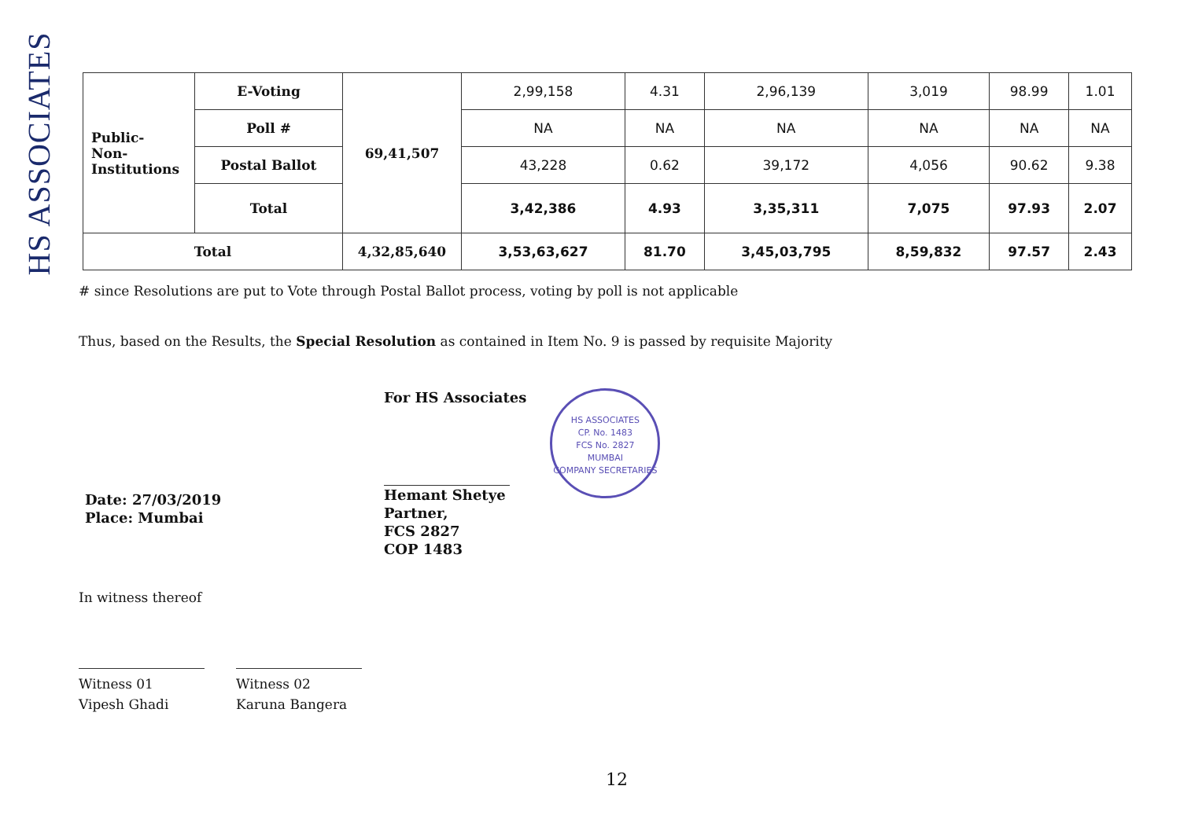HS ASSOCIATES
| Public- Non- Institutions | E-Voting | 69,41,507 | 2,99,158 | 4.31 | 2,96,139 | 3,019 | 98.99 | 1.01 |
| | Poll # | | NA | NA | NA | NA | NA | NA |
| | Postal Ballot | | 43,228 | 0.62 | 39,172 | 4,056 | 90.62 | 9.38 |
| | Total | | 3,42,386 | 4.93 | 3,35,311 | 7,075 | 97.93 | 2.07 |
| Total | | 4,32,85,640 | 3,53,63,627 | 81.70 | 3,45,03,795 | 8,59,832 | 97.57 | 2.43 |
# since Resolutions are put to Vote through Postal Ballot process, voting by poll is not applicable
Thus, based on the Results, the Special Resolution as contained in Item No. 9 is passed by requisite Majority
Date: 27/03/2019
Place: Mumbai
For HS Associates
Hemant Shetye
Partner,
FCS 2827
COP 1483
HS ASSOCIATES
CP. No. 1483
FCS No. 2827
MUMBAI
COMPANY SECRETARIES
In witness thereof
Witness 01
Vipesh Ghadi
Witness 02
Karuna Bangera
12